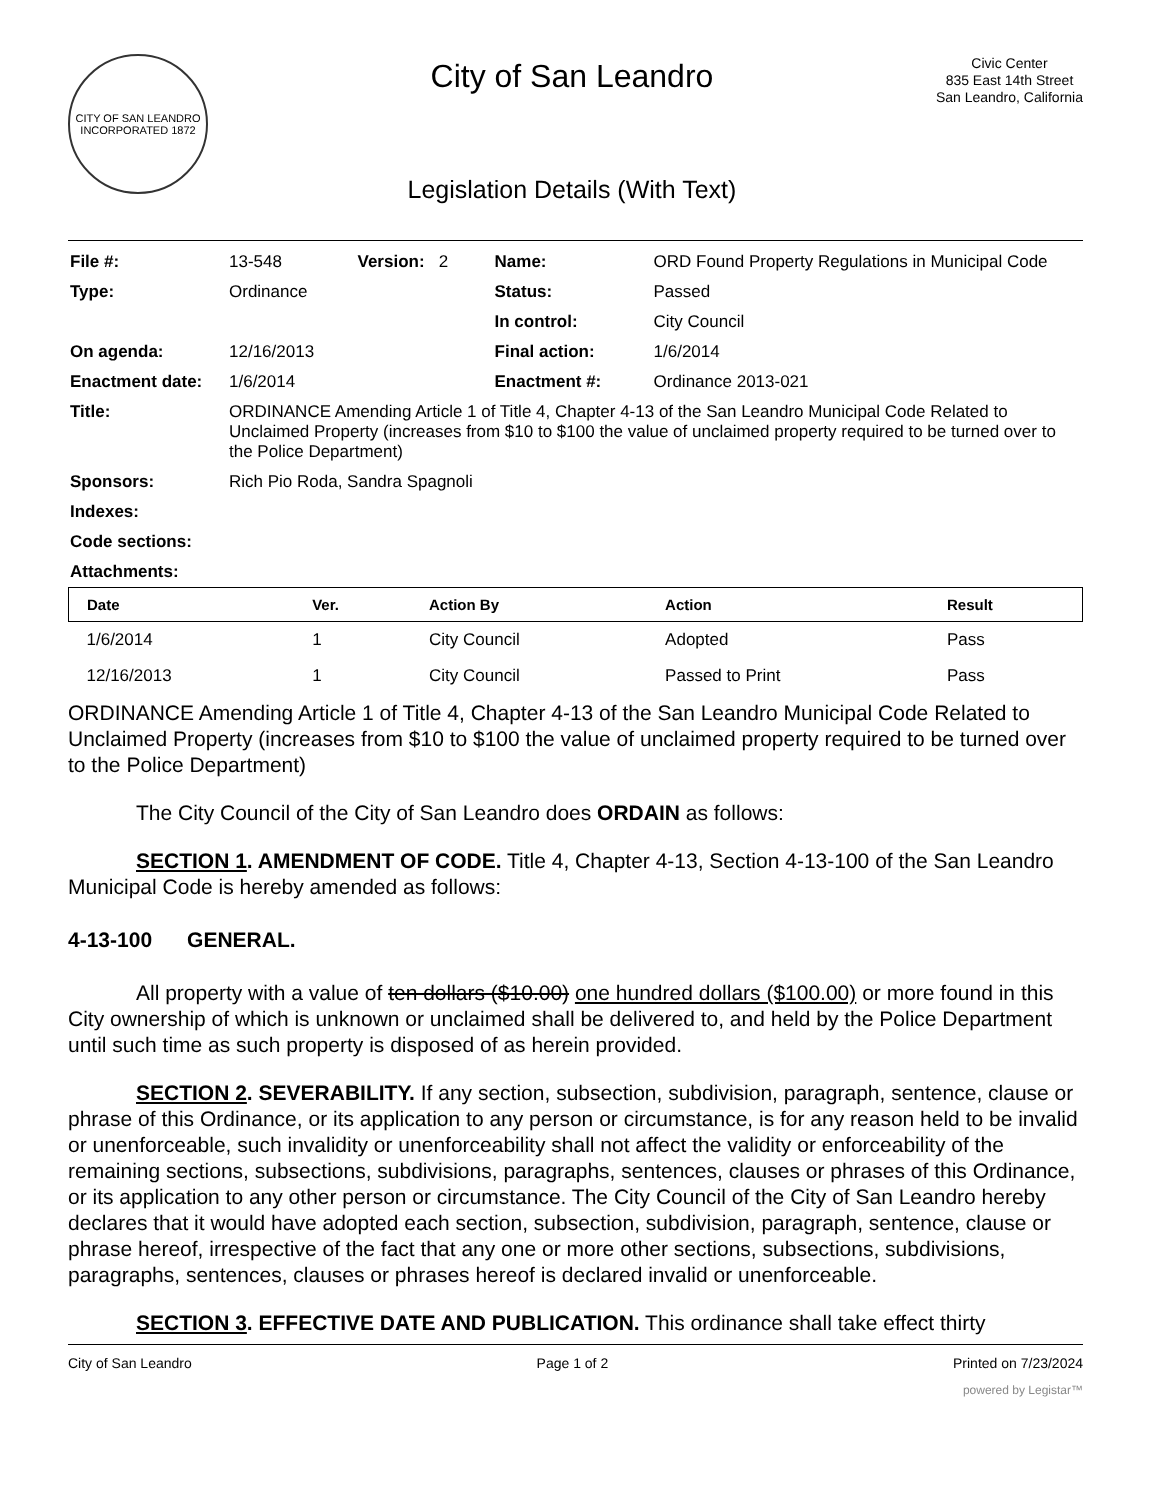CITY OF SAN LEANDRO
INCORPORATED 1872
City of San Leandro
Legislation Details (With Text)
Civic Center
835 East 14th Street
San Leandro, California
| File #: | 13-548 Version: 2 | Name: | ORD Found Property Regulations in Municipal Code |
| Type: | Ordinance | Status: | Passed |
| | | In control: | City Council |
| On agenda: | 12/16/2013 | Final action: | 1/6/2014 |
| Enactment date: | 1/6/2014 | Enactment #: | Ordinance 2013-021 |
| Title: | ORDINANCE Amending Article 1 of Title 4, Chapter 4-13 of the San Leandro Municipal Code Related to Unclaimed Property (increases from $10 to $100 the value of unclaimed property required to be turned over to the Police Department) | | |
| Sponsors: | Rich Pio Roda, Sandra Spagnoli | | |
| Indexes: | | | |
| Code sections: | | | |
| Attachments: | | | |
| Date | Ver. | Action By | Action | Result |
| --- | --- | --- | --- | --- |
| 1/6/2014 | 1 | City Council | Adopted | Pass |
| 12/16/2013 | 1 | City Council | Passed to Print | Pass |
ORDINANCE Amending Article 1 of Title 4, Chapter 4-13 of the San Leandro Municipal Code Related to Unclaimed Property (increases from $10 to $100 the value of unclaimed property required to be turned over to the Police Department)
The City Council of the City of San Leandro does ORDAIN as follows:
SECTION 1. AMENDMENT OF CODE. Title 4, Chapter 4-13, Section 4-13-100 of the San Leandro Municipal Code is hereby amended as follows:
4-13-100 GENERAL.
All property with a value of ten dollars ($10.00) one hundred dollars ($100.00) or more found in this City ownership of which is unknown or unclaimed shall be delivered to, and held by the Police Department until such time as such property is disposed of as herein provided.
SECTION 2. SEVERABILITY. If any section, subsection, subdivision, paragraph, sentence, clause or phrase of this Ordinance, or its application to any person or circumstance, is for any reason held to be invalid or unenforceable, such invalidity or unenforceability shall not affect the validity or enforceability of the remaining sections, subsections, subdivisions, paragraphs, sentences, clauses or phrases of this Ordinance, or its application to any other person or circumstance. The City Council of the City of San Leandro hereby declares that it would have adopted each section, subsection, subdivision, paragraph, sentence, clause or phrase hereof, irrespective of the fact that any one or more other sections, subsections, subdivisions, paragraphs, sentences, clauses or phrases hereof is declared invalid or unenforceable.
SECTION 3. EFFECTIVE DATE AND PUBLICATION. This ordinance shall take effect thirty
City of San Leandro Page 1 of 2 Printed on 7/23/2024
powered by Legistar™